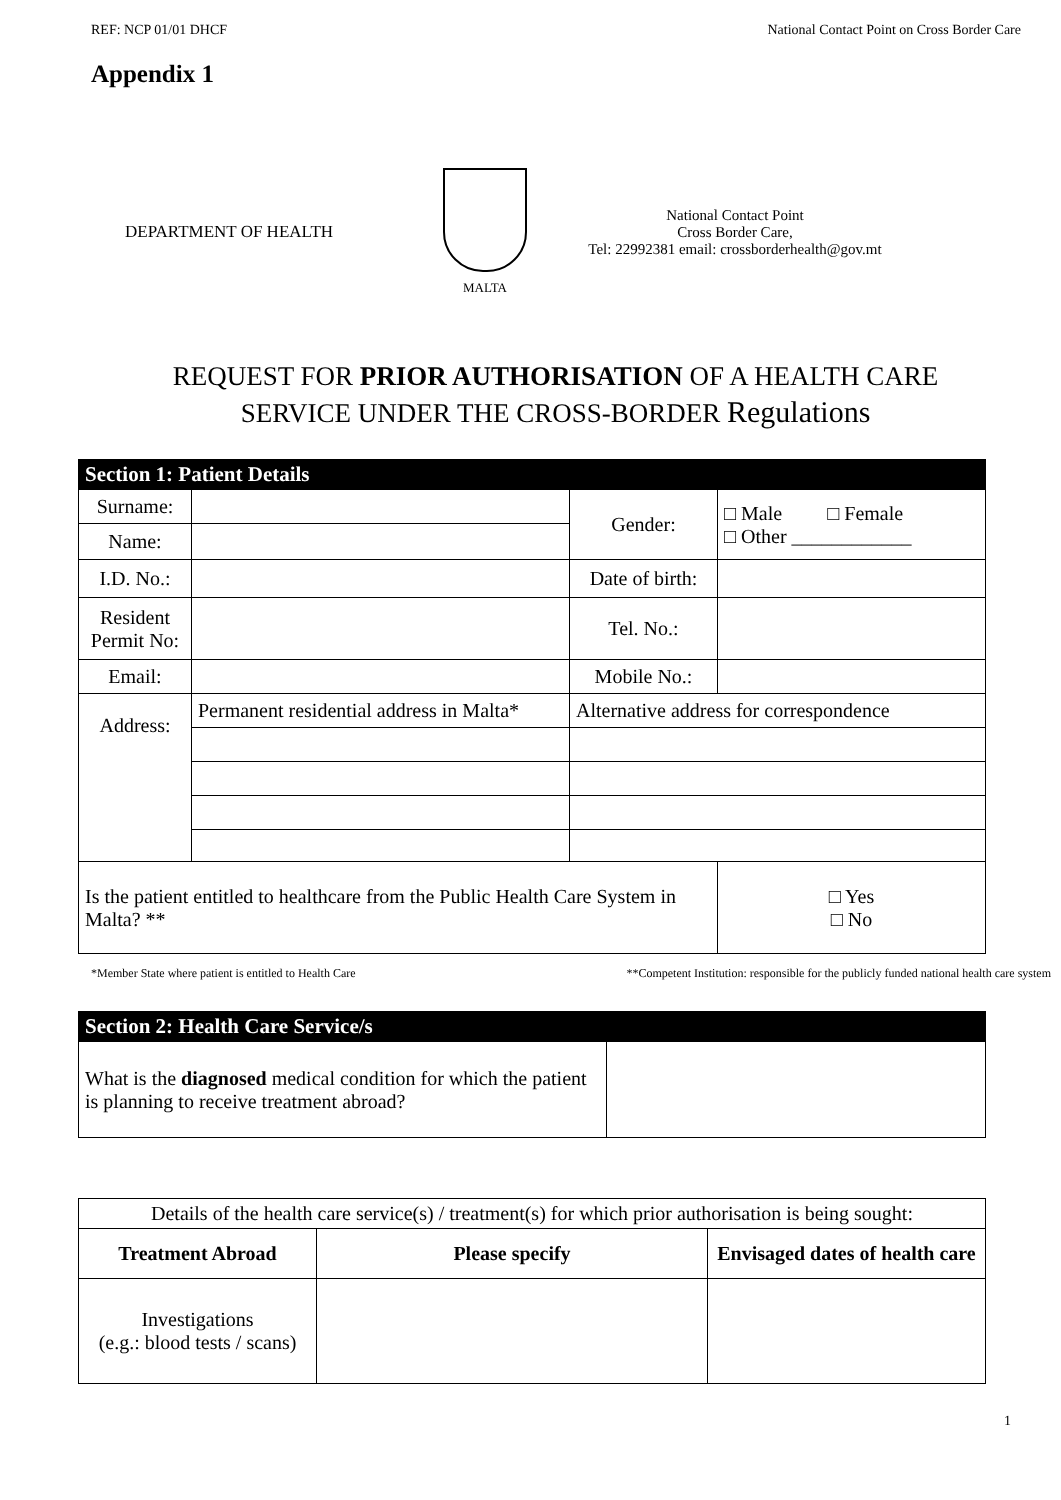REF: NCP 01/01 DHCF National Contact Point on Cross Border Care
Appendix 1
DEPARTMENT OF HEALTH
MALTA
National Contact Point
Cross Border Care,
Tel: 22992381 email: crossborderhealth@gov.mt
REQUEST FOR PRIOR AUTHORISATION OF A HEALTH CARE
SERVICE UNDER THE CROSS-BORDER Regulations
| Section 1: Patient Details | | | |
| --- | --- | --- | --- |
| Surname: | | Gender: | □ Male □ Female □ Other ____________ |
| Name: | | | |
| I.D. No.: | | Date of birth: | |
| Resident Permit No: | | Tel. No.: | |
| Email: | | Mobile No.: | |
| Address: | Permanent residential address in Malta* | Alternative address for correspondence | |
| Is the patient entitled to healthcare from the Public Health Care System in Malta? ** | | | □ Yes □ No |
*Member State where patient is entitled to Health Care **Competent Institution: responsible for the publicly funded national health care system
| Section 2: Health Care Service/s | |
| --- | --- |
| What is the diagnosed medical condition for which the patient is planning to receive treatment abroad? | |
| Details of the health care service(s) / treatment(s) for which prior authorisation is being sought: | | |
| Treatment Abroad | Please specify | Envisaged dates of health care |
| Investigations (e.g.: blood tests / scans) | | |
1